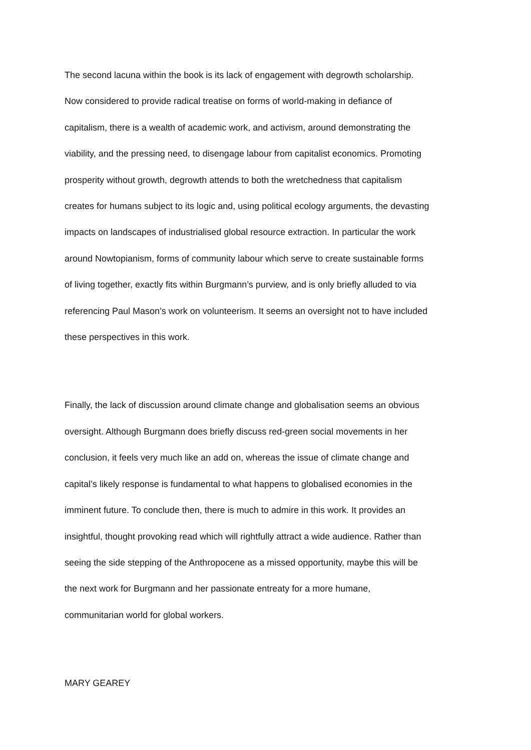The second lacuna within the book is its lack of engagement with degrowth scholarship.
Now considered to provide radical treatise on forms of world-making in defiance of
capitalism, there is a wealth of academic work, and activism, around demonstrating the
viability, and the pressing need, to disengage labour from capitalist economics. Promoting
prosperity without growth, degrowth attends to both the wretchedness that capitalism
creates for humans subject to its logic and, using political ecology arguments, the devasting
impacts on landscapes of industrialised global resource extraction. In particular the work
around Nowtopianism, forms of community labour which serve to create sustainable forms
of living together, exactly fits within Burgmann’s purview, and is only briefly alluded to via
referencing Paul Mason’s work on volunteerism. It seems an oversight not to have included
these perspectives in this work.
Finally, the lack of discussion around climate change and globalisation seems an obvious
oversight. Although Burgmann does briefly discuss red-green social movements in her
conclusion, it feels very much like an add on, whereas the issue of climate change and
capital’s likely response is fundamental to what happens to globalised economies in the
imminent future. To conclude then, there is much to admire in this work. It provides an
insightful, thought provoking read which will rightfully attract a wide audience. Rather than
seeing the side stepping of the Anthropocene as a missed opportunity, maybe this will be
the next work for Burgmann and her passionate entreaty for a more humane,
communitarian world for global workers.
MARY GEAREY